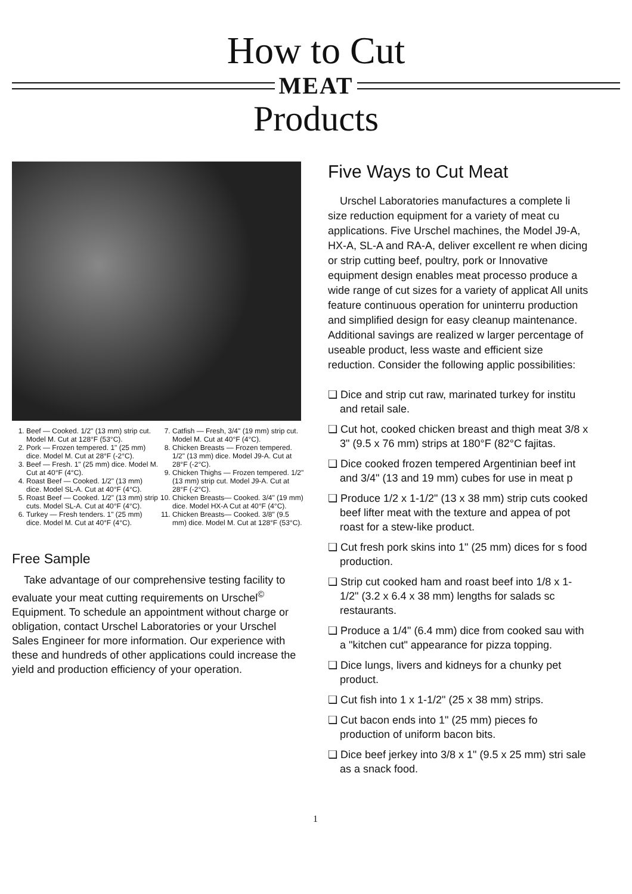How to Cut
MEAT
Products
1. Beef — Cooked. 1/2" (13 mm) strip cut. Model M. Cut at 128°F (53°C).
2. Pork — Frozen tempered. 1" (25 mm) dice. Model M. Cut at 28°F (-2°C).
3. Beef — Fresh. 1" (25 mm) dice. Model M. Cut at 40°F (4°C).
4. Roast Beef — Cooked. 1/2" (13 mm) dice. Model SL-A. Cut at 40°F (4°C).
5. Roast Beef — Cooked. 1/2" (13 mm) strip cuts. Model SL-A. Cut at 40°F (4°C).
6. Turkey — Fresh tenders. 1" (25 mm) dice. Model M. Cut at 40°F (4°C).
7. Catfish — Fresh, 3/4" (19 mm) strip cut. Model M. Cut at 40°F (4°C).
8. Chicken Breasts — Frozen tempered. 1/2" (13 mm) dice. Model J9-A. Cut at 28°F (-2°C).
9. Chicken Thighs — Frozen tempered. 1/2" (13 mm) strip cut. Model J9-A. Cut at 28°F (-2°C).
10. Chicken Breasts— Cooked. 3/4" (19 mm) dice. Model HX-A Cut at 40°F (4°C).
11. Chicken Breasts— Cooked. 3/8" (9.5 mm) dice. Model M. Cut at 128°F (53°C).
Free Sample
Take advantage of our comprehensive testing facility to evaluate your meat cutting requirements on Urschel<sup>©</sup> Equipment. To schedule an appointment without charge or obligation, contact Urschel Laboratories or your Urschel Sales Engineer for more information. Our experience with these and hundreds of other applications could increase the yield and production efficiency of your operation.
Five Ways to Cut Meat
Urschel Laboratories manufactures a complete li size reduction equipment for a variety of meat cu applications. Five Urschel machines, the Model J9-A, HX-A, SL-A and RA-A, deliver excellent re when dicing or strip cutting beef, poultry, pork or Innovative equipment design enables meat processo produce a wide range of cut sizes for a variety of applicat All units feature continuous operation for uninterru production and simplified design for easy cleanup maintenance. Additional savings are realized w larger percentage of useable product, less waste and efficient size reduction. Consider the following applic possibilities:
❑ Dice and strip cut raw, marinated turkey for institu and retail sale.
❑ Cut hot, cooked chicken breast and thigh meat 3/8 x 3" (9.5 x 76 mm) strips at 180°F (82°C fajitas.
❑ Dice cooked frozen tempered Argentinian beef int and 3/4" (13 and 19 mm) cubes for use in meat p
❑ Produce 1/2 x 1-1/2" (13 x 38 mm) strip cuts cooked beef lifter meat with the texture and appea of pot roast for a stew-like product.
❑ Cut fresh pork skins into 1" (25 mm) dices for s food production.
❑ Strip cut cooked ham and roast beef into 1/8 x 1-1/2" (3.2 x 6.4 x 38 mm) lengths for salads sc restaurants.
❑ Produce a 1/4" (6.4 mm) dice from cooked sau with a "kitchen cut" appearance for pizza topping.
❑ Dice lungs, livers and kidneys for a chunky pet product.
❑ Cut fish into 1 x 1-1/2" (25 x 38 mm) strips.
❑ Cut bacon ends into 1" (25 mm) pieces fo production of uniform bacon bits.
❑ Dice beef jerkey into 3/8 x 1" (9.5 x 25 mm) stri sale as a snack food.
1